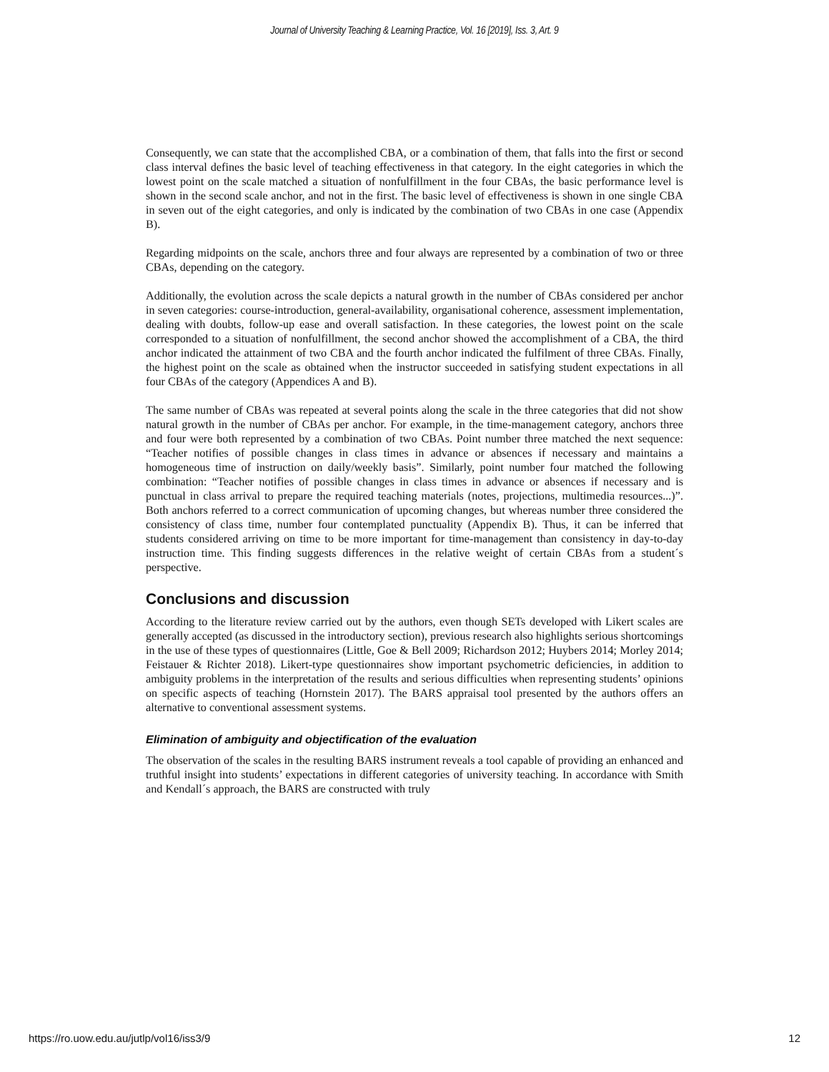Journal of University Teaching & Learning Practice, Vol. 16 [2019], Iss. 3, Art. 9
Consequently, we can state that the accomplished CBA, or a combination of them, that falls into the first or second class interval defines the basic level of teaching effectiveness in that category. In the eight categories in which the lowest point on the scale matched a situation of nonfulfillment in the four CBAs, the basic performance level is shown in the second scale anchor, and not in the first. The basic level of effectiveness is shown in one single CBA in seven out of the eight categories, and only is indicated by the combination of two CBAs in one case (Appendix B).
Regarding midpoints on the scale, anchors three and four always are represented by a combination of two or three CBAs, depending on the category.
Additionally, the evolution across the scale depicts a natural growth in the number of CBAs considered per anchor in seven categories: course-introduction, general-availability, organisational coherence, assessment implementation, dealing with doubts, follow-up ease and overall satisfaction. In these categories, the lowest point on the scale corresponded to a situation of nonfulfillment, the second anchor showed the accomplishment of a CBA, the third anchor indicated the attainment of two CBA and the fourth anchor indicated the fulfilment of three CBAs. Finally, the highest point on the scale as obtained when the instructor succeeded in satisfying student expectations in all four CBAs of the category (Appendices A and B).
The same number of CBAs was repeated at several points along the scale in the three categories that did not show natural growth in the number of CBAs per anchor. For example, in the time-management category, anchors three and four were both represented by a combination of two CBAs. Point number three matched the next sequence: “Teacher notifies of possible changes in class times in advance or absences if necessary and maintains a homogeneous time of instruction on daily/weekly basis”. Similarly, point number four matched the following combination: “Teacher notifies of possible changes in class times in advance or absences if necessary and is punctual in class arrival to prepare the required teaching materials (notes, projections, multimedia resources...)”. Both anchors referred to a correct communication of upcoming changes, but whereas number three considered the consistency of class time, number four contemplated punctuality (Appendix B). Thus, it can be inferred that students considered arriving on time to be more important for time-management than consistency in day-to-day instruction time. This finding suggests differences in the relative weight of certain CBAs from a student´s perspective.
Conclusions and discussion
According to the literature review carried out by the authors, even though SETs developed with Likert scales are generally accepted (as discussed in the introductory section), previous research also highlights serious shortcomings in the use of these types of questionnaires (Little, Goe & Bell 2009; Richardson 2012; Huybers 2014; Morley 2014; Feistauer & Richter 2018). Likert-type questionnaires show important psychometric deficiencies, in addition to ambiguity problems in the interpretation of the results and serious difficulties when representing students’ opinions on specific aspects of teaching (Hornstein 2017). The BARS appraisal tool presented by the authors offers an alternative to conventional assessment systems.
Elimination of ambiguity and objectification of the evaluation
The observation of the scales in the resulting BARS instrument reveals a tool capable of providing an enhanced and truthful insight into students’ expectations in different categories of university teaching. In accordance with Smith and Kendall´s approach, the BARS are constructed with truly
https://ro.uow.edu.au/jutlp/vol16/iss3/9 12